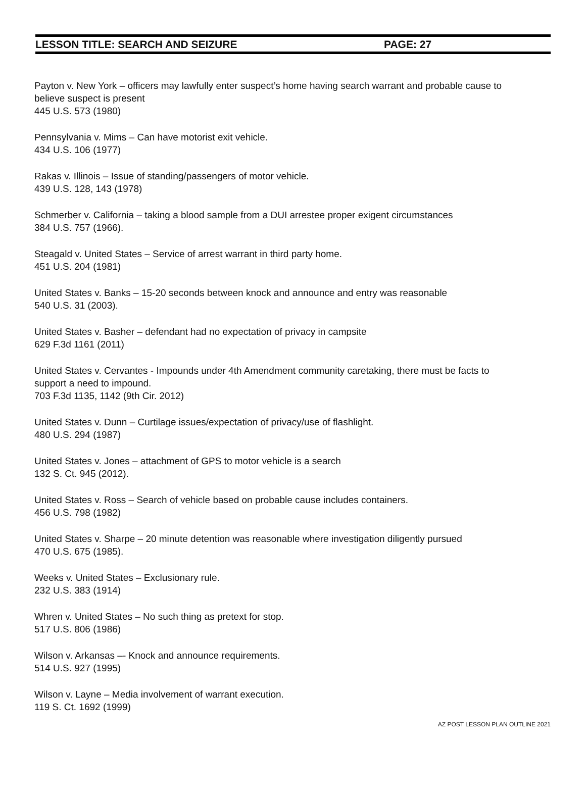LESSON TITLE: SEARCH AND SEIZURE PAGE: 27
Payton v. New York – officers may lawfully enter suspect’s home having search warrant and probable cause to believe suspect is present
445 U.S. 573 (1980)
Pennsylvania v. Mims – Can have motorist exit vehicle.
434 U.S. 106 (1977)
Rakas v. Illinois – Issue of standing/passengers of motor vehicle.
439 U.S. 128, 143 (1978)
Schmerber v. California – taking a blood sample from a DUI arrestee proper exigent circumstances
384 U.S. 757 (1966).
Steagald v. United States – Service of arrest warrant in third party home.
451 U.S. 204 (1981)
United States v. Banks – 15-20 seconds between knock and announce and entry was reasonable
540 U.S. 31 (2003).
United States v. Basher – defendant had no expectation of privacy in campsite
629 F.3d 1161 (2011)
United States v. Cervantes - Impounds under 4th Amendment community caretaking, there must be facts to support a need to impound.
703 F.3d 1135, 1142 (9th Cir. 2012)
United States v. Dunn – Curtilage issues/expectation of privacy/use of flashlight.
480 U.S. 294 (1987)
United States v. Jones – attachment of GPS to motor vehicle is a search
132 S. Ct. 945 (2012).
United States v. Ross – Search of vehicle based on probable cause includes containers.
456 U.S. 798 (1982)
United States v. Sharpe – 20 minute detention was reasonable where investigation diligently pursued
470 U.S. 675 (1985).
Weeks v. United States – Exclusionary rule.
232 U.S. 383 (1914)
Whren v. United States – No such thing as pretext for stop.
517 U.S. 806 (1986)
Wilson v. Arkansas –- Knock and announce requirements.
514 U.S. 927 (1995)
Wilson v. Layne – Media involvement of warrant execution.
119 S. Ct. 1692 (1999)
AZ POST LESSON PLAN OUTLINE 2021